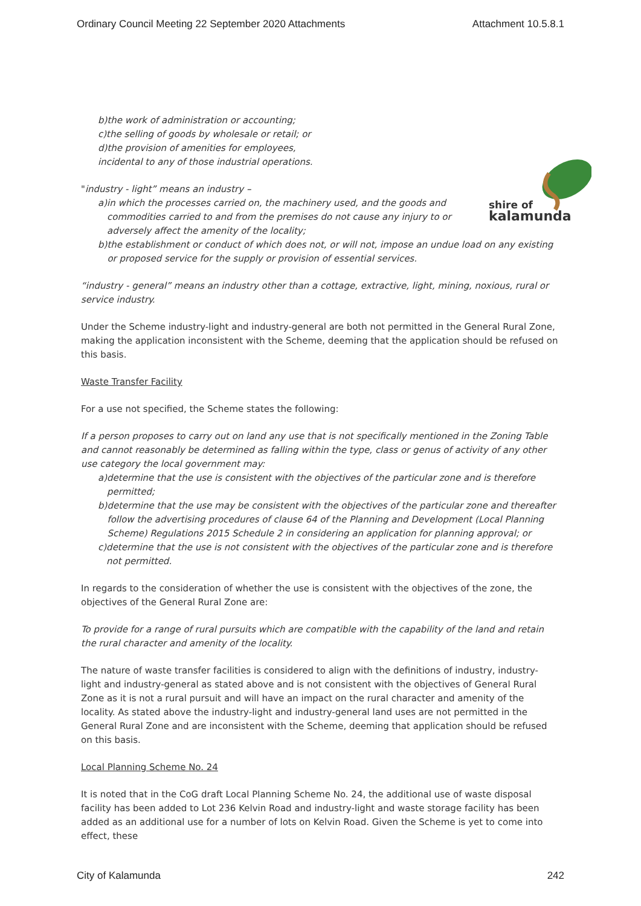Ordinary Council Meeting 22 September 2020 Attachments Attachment 10.5.8.1
b) the work of administration or accounting;
c) the selling of goods by wholesale or retail; or
d) the provision of amenities for employees,
incidental to any of those industrial operations.
shire of
kalamunda
"industry - light” means an industry –
a) in which the processes carried on, the machinery used, and the goods and commodities carried to and from the premises do not cause any injury to or adversely affect the amenity of the locality;
b) the establishment or conduct of which does not, or will not, impose an undue load on any existing or proposed service for the supply or provision of essential services.
“industry - general” means an industry other than a cottage, extractive, light, mining, noxious, rural or service industry.
Under the Scheme industry-light and industry-general are both not permitted in the General Rural Zone, making the application inconsistent with the Scheme, deeming that the application should be refused on this basis.
Waste Transfer Facility
For a use not specified, the Scheme states the following:
If a person proposes to carry out on land any use that is not specifically mentioned in the Zoning Table and cannot reasonably be determined as falling within the type, class or genus of activity of any other use category the local government may:
a) determine that the use is consistent with the objectives of the particular zone and is therefore permitted;
b) determine that the use may be consistent with the objectives of the particular zone and thereafter follow the advertising procedures of clause 64 of the Planning and Development (Local Planning Scheme) Regulations 2015 Schedule 2 in considering an application for planning approval; or
c) determine that the use is not consistent with the objectives of the particular zone and is therefore not permitted.
In regards to the consideration of whether the use is consistent with the objectives of the zone, the objectives of the General Rural Zone are:
To provide for a range of rural pursuits which are compatible with the capability of the land and retain the rural character and amenity of the locality.
The nature of waste transfer facilities is considered to align with the definitions of industry, industry-light and industry-general as stated above and is not consistent with the objectives of General Rural Zone as it is not a rural pursuit and will have an impact on the rural character and amenity of the locality. As stated above the industry-light and industry-general land uses are not permitted in the General Rural Zone and are inconsistent with the Scheme, deeming that application should be refused on this basis.
Local Planning Scheme No. 24
It is noted that in the CoG draft Local Planning Scheme No. 24, the additional use of waste disposal facility has been added to Lot 236 Kelvin Road and industry-light and waste storage facility has been added as an additional use for a number of lots on Kelvin Road. Given the Scheme is yet to come into effect, these
City of Kalamunda 242